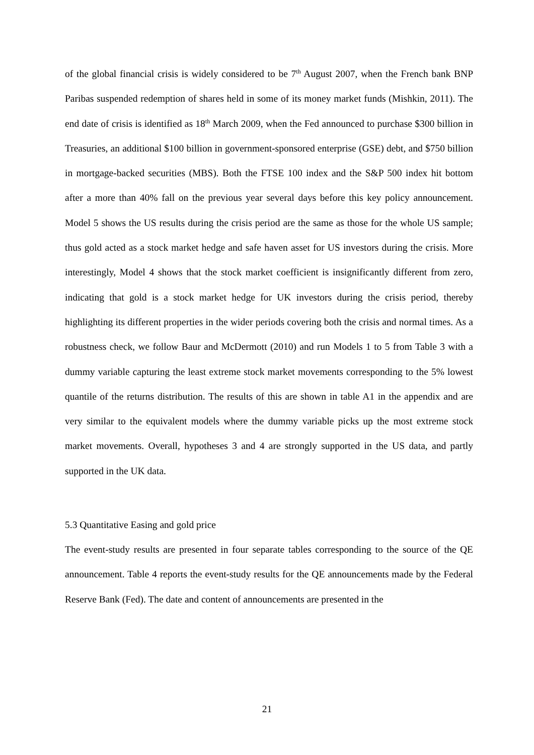of the global financial crisis is widely considered to be 7<sup>th</sup> August 2007, when the French bank BNP Paribas suspended redemption of shares held in some of its money market funds (Mishkin, 2011). The end date of crisis is identified as 18<sup>th</sup> March 2009, when the Fed announced to purchase $300 billion in Treasuries, an additional $100 billion in government-sponsored enterprise (GSE) debt, and $750 billion in mortgage-backed securities (MBS). Both the FTSE 100 index and the S&P 500 index hit bottom after a more than 40% fall on the previous year several days before this key policy announcement. Model 5 shows the US results during the crisis period are the same as those for the whole US sample; thus gold acted as a stock market hedge and safe haven asset for US investors during the crisis. More interestingly, Model 4 shows that the stock market coefficient is insignificantly different from zero, indicating that gold is a stock market hedge for UK investors during the crisis period, thereby highlighting its different properties in the wider periods covering both the crisis and normal times. As a robustness check, we follow Baur and McDermott (2010) and run Models 1 to 5 from Table 3 with a dummy variable capturing the least extreme stock market movements corresponding to the 5% lowest quantile of the returns distribution. The results of this are shown in table A1 in the appendix and are very similar to the equivalent models where the dummy variable picks up the most extreme stock market movements. Overall, hypotheses 3 and 4 are strongly supported in the US data, and partly supported in the UK data.
5.3 Quantitative Easing and gold price
The event-study results are presented in four separate tables corresponding to the source of the QE announcement. Table 4 reports the event-study results for the QE announcements made by the Federal Reserve Bank (Fed). The date and content of announcements are presented in the
21